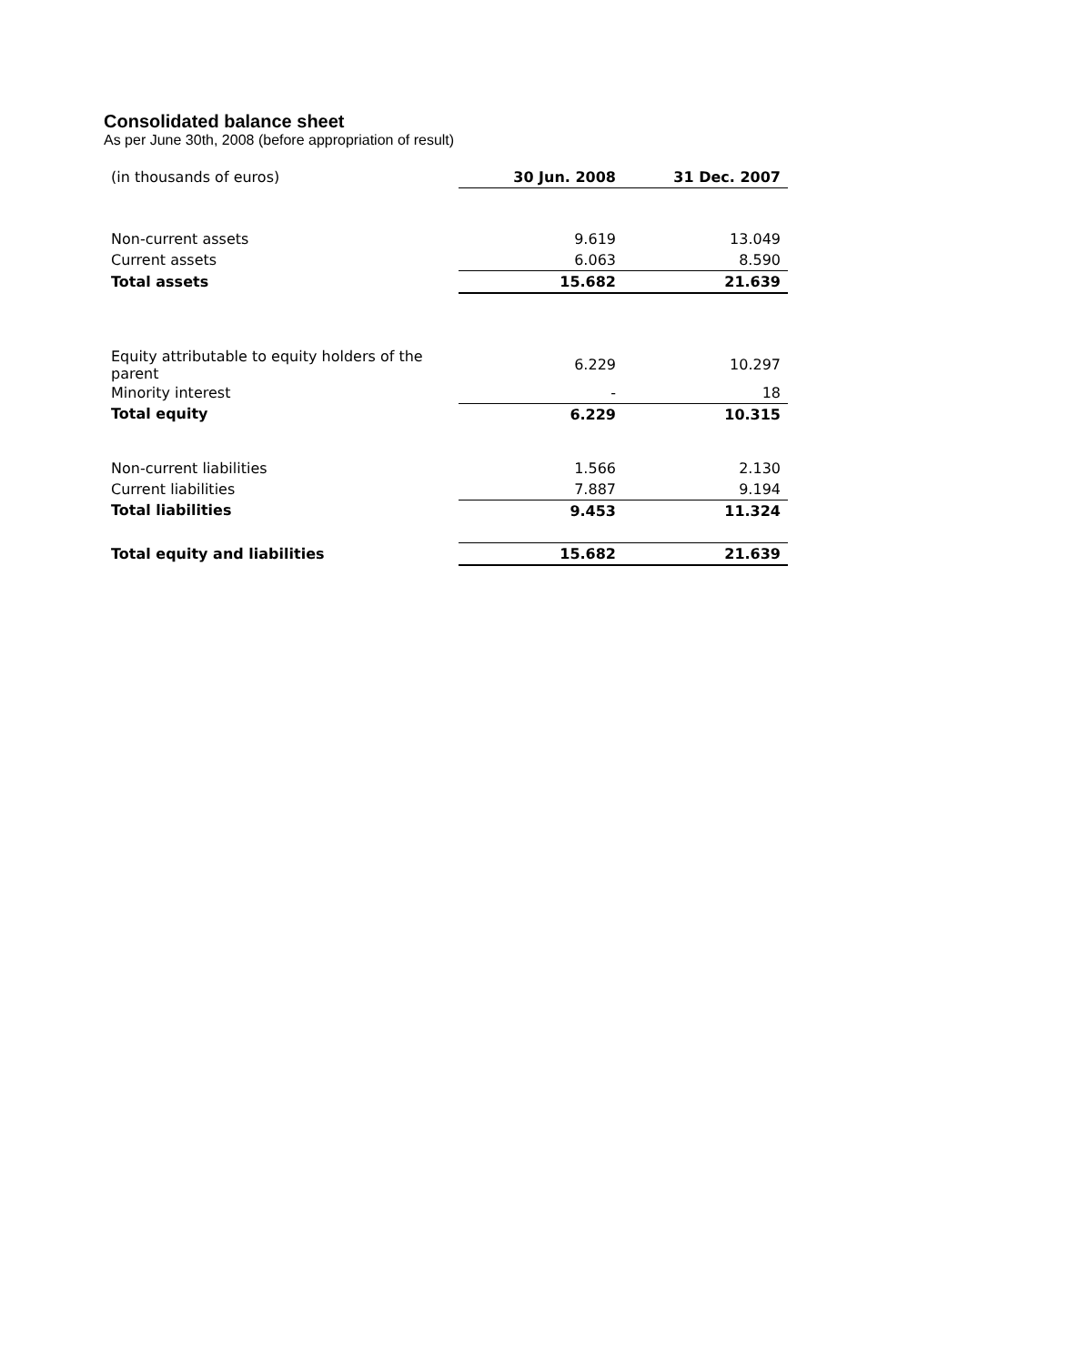Consolidated balance sheet
As per June 30th, 2008 (before appropriation of result)
| (in thousands of euros) | 30 Jun. 2008 | 31 Dec. 2007 |
| Non-current assets | 9.619 | 13.049 |
| Current assets | 6.063 | 8.590 |
| Total assets | 15.682 | 21.639 |
| Equity attributable to equity holders of the parent | 6.229 | 10.297 |
| Minority interest | - | 18 |
| Total equity | 6.229 | 10.315 |
| Non-current liabilities | 1.566 | 2.130 |
| Current liabilities | 7.887 | 9.194 |
| Total liabilities | 9.453 | 11.324 |
| Total equity and liabilities | 15.682 | 21.639 |